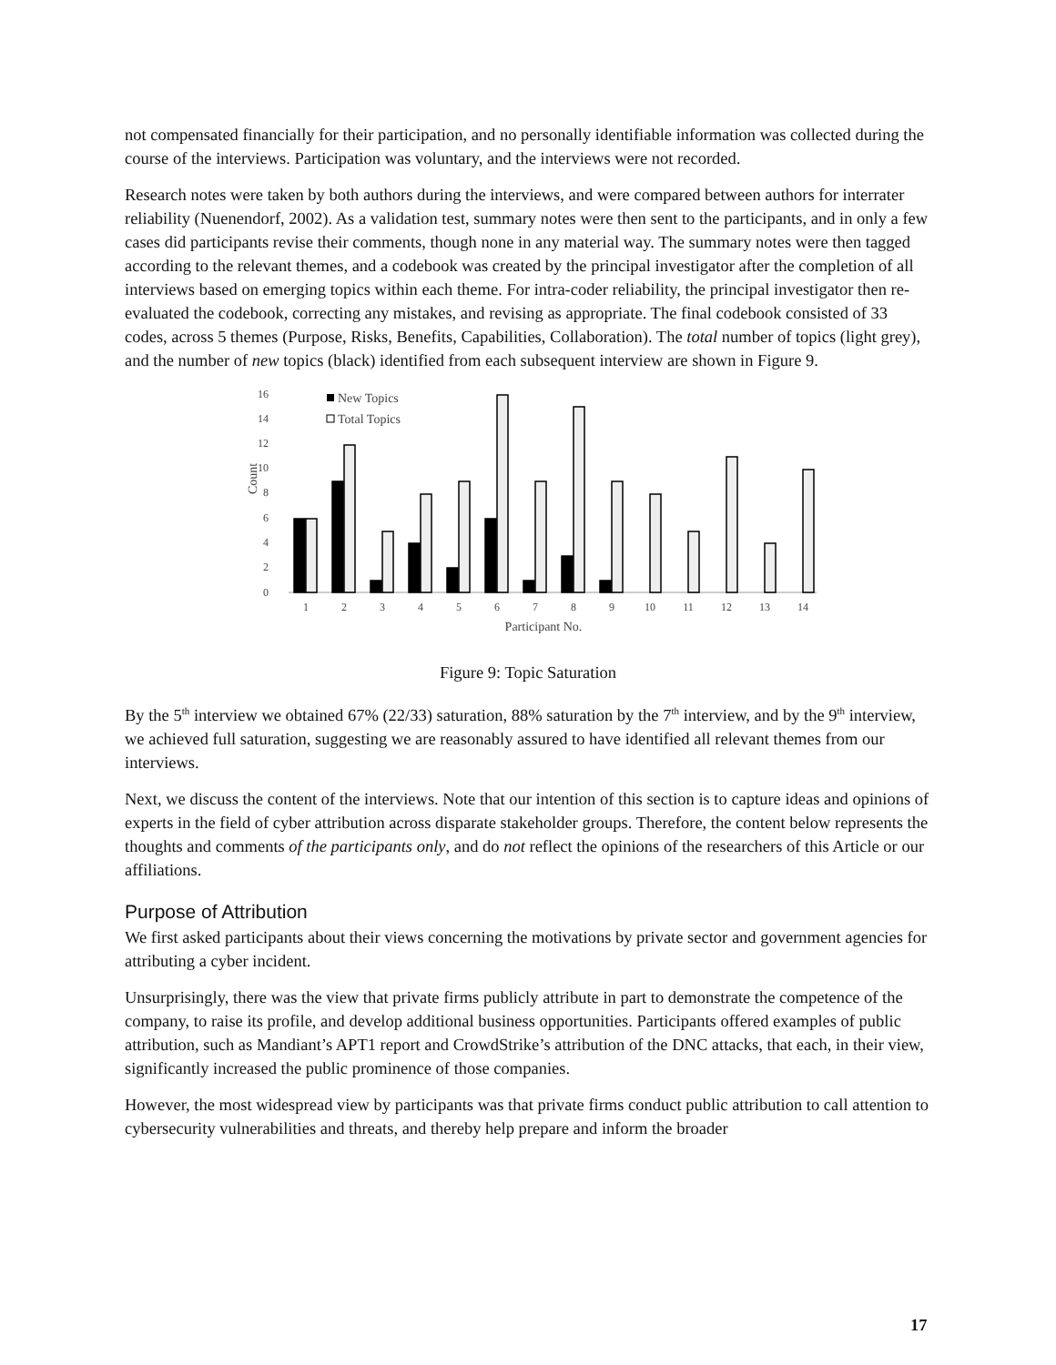not compensated financially for their participation, and no personally identifiable information was collected during the course of the interviews. Participation was voluntary, and the interviews were not recorded.
Research notes were taken by both authors during the interviews, and were compared between authors for interrater reliability (Nuenendorf, 2002). As a validation test, summary notes were then sent to the participants, and in only a few cases did participants revise their comments, though none in any material way. The summary notes were then tagged according to the relevant themes, and a codebook was created by the principal investigator after the completion of all interviews based on emerging topics within each theme. For intra-coder reliability, the principal investigator then re-evaluated the codebook, correcting any mistakes, and revising as appropriate. The final codebook consisted of 33 codes, across 5 themes (Purpose, Risks, Benefits, Capabilities, Collaboration). The total number of topics (light grey), and the number of new topics (black) identified from each subsequent interview are shown in Figure 9.
16
14
12
10
8
6
4
2
0
Count
New Topics
Total Topics
1
2
3
4
5
6
7
8
9
10
11
12
13
14
Participant No.
Figure 9: Topic Saturation
By the 5<sup>th</sup> interview we obtained 67% (22/33) saturation, 88% saturation by the 7<sup>th</sup> interview, and by the 9<sup>th</sup> interview, we achieved full saturation, suggesting we are reasonably assured to have identified all relevant themes from our interviews.
Next, we discuss the content of the interviews. Note that our intention of this section is to capture ideas and opinions of experts in the field of cyber attribution across disparate stakeholder groups. Therefore, the content below represents the thoughts and comments of the participants only, and do not reflect the opinions of the researchers of this Article or our affiliations.
Purpose of Attribution
We first asked participants about their views concerning the motivations by private sector and government agencies for attributing a cyber incident.
Unsurprisingly, there was the view that private firms publicly attribute in part to demonstrate the competence of the company, to raise its profile, and develop additional business opportunities. Participants offered examples of public attribution, such as Mandiant’s APT1 report and CrowdStrike’s attribution of the DNC attacks, that each, in their view, significantly increased the public prominence of those companies.
However, the most widespread view by participants was that private firms conduct public attribution to call attention to cybersecurity vulnerabilities and threats, and thereby help prepare and inform the broader
17